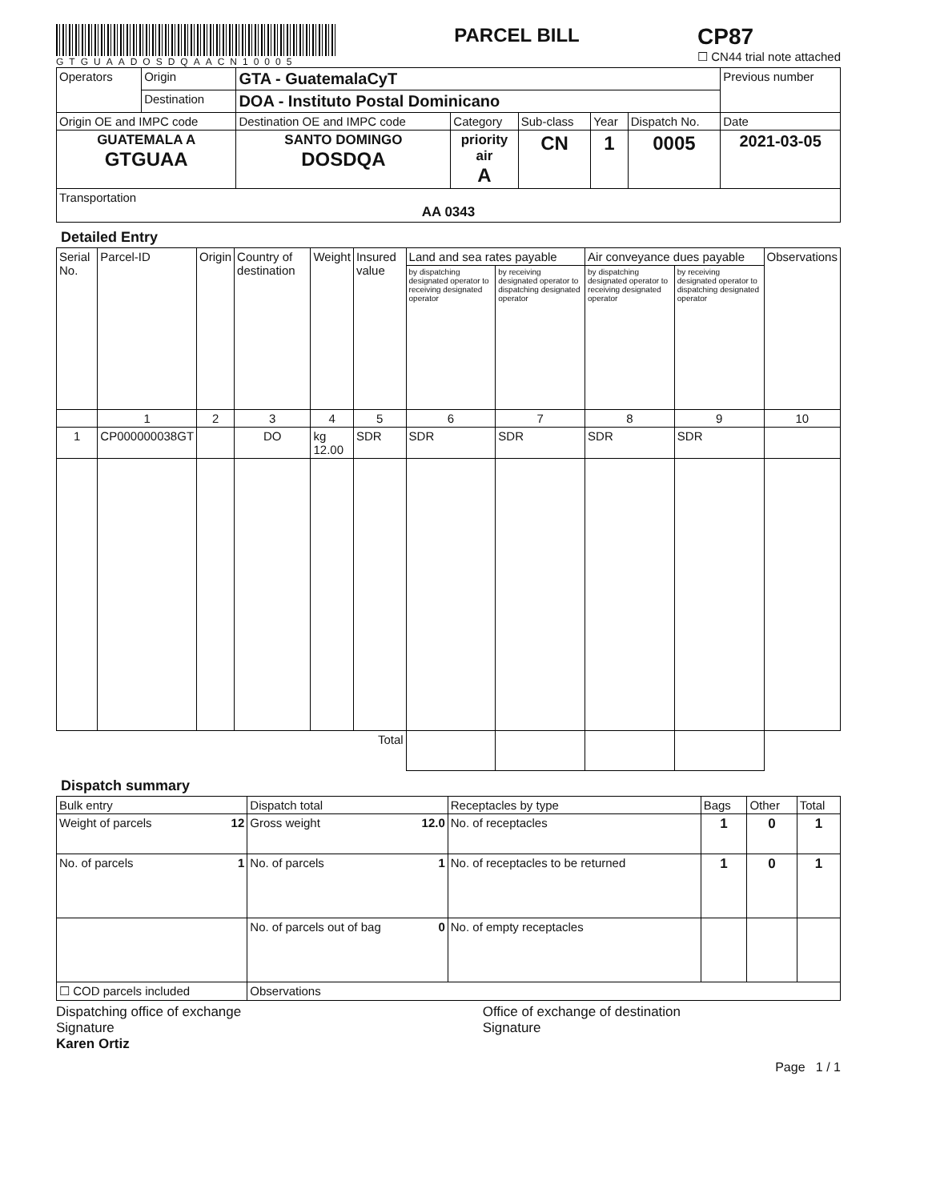GTGUAADOSDQAACN10005
PARCEL BILL
CP87
☐ CN44 trial note attached
| Operators | Origin | GTA - GuatemalaCyT | | | | | Previous number |
| | Destination | DOA - Instituto Postal Dominicano | | | | | |
| Origin OE and IMPC code | | Destination OE and IMPC code | Category | Sub-class | Year | Dispatch No. | Date |
| GUATEMALA A GTGUAA | | SANTO DOMINGO DOSDQA | priority air A | CN | 1 | 0005 | 2021-03-05 |
| Transportation AA 0343 | | | | | | | |
Detailed Entry
| Serial No. | Parcel-ID | Origin | Country of destination | Weight | Insured value | Land and sea rates payable | | Air conveyance dues payable | | Observations |
| --- | --- | --- | --- | --- | --- | --- | --- | --- | --- | --- |
| | | | | | | by dispatching designated operator to receiving designated operator | by receiving designated operator to dispatching designated operator | by dispatching designated operator to receiving designated operator | by receiving designated operator to dispatching designated operator | |
| | 1 | 2 | 3 | 4 | 5 | 6 | 7 | 8 | 9 | 10 |
| 1 | CP000000038GT | | DO | kg 12.00 | SDR | SDR | SDR | SDR | SDR | |
| Total | | | | | | | | | | |
Dispatch summary
| Bulk entry | Dispatch total | Receptacles by type | Bags | Other | Total |
| Weight of parcels 12 | Gross weight 12.0 | No. of receptacles | 1 | 0 | 1 |
| No. of parcels 1 | No. of parcels 1 | No. of receptacles to be returned | 1 | 0 | 1 |
| | No. of parcels out of bag 0 | No. of empty receptacles | | | |
| ☐ COD parcels included | Observations | | | | |
Dispatching office of exchange
Signature
Karen Ortiz
Office of exchange of destination
Signature
Page 1 / 1